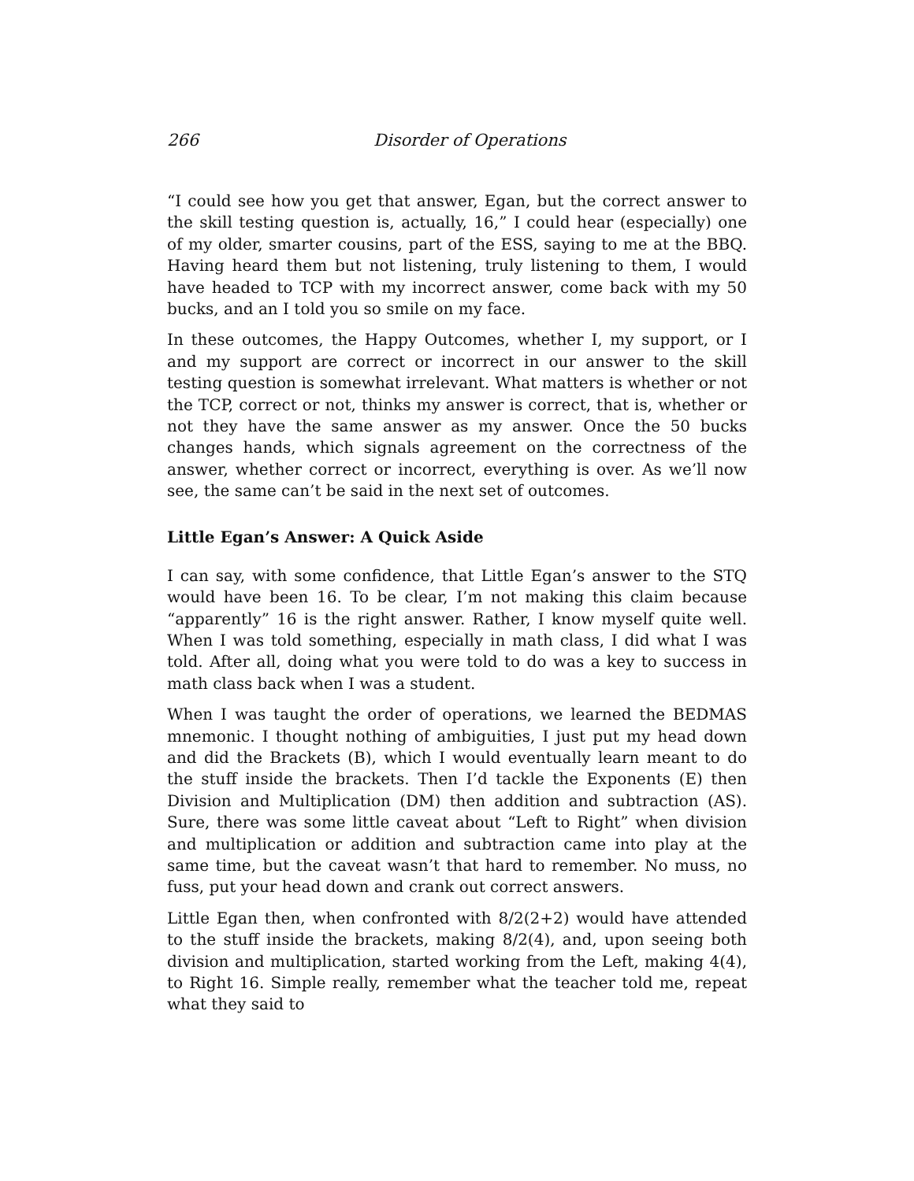266 Disorder of Operations
“I could see how you get that answer, Egan, but the correct answer to the skill testing question is, actually, 16,” I could hear (especially) one of my older, smarter cousins, part of the ESS, saying to me at the BBQ. Having heard them but not listening, truly listening to them, I would have headed to TCP with my incorrect answer, come back with my 50 bucks, and an I told you so smile on my face.
In these outcomes, the Happy Outcomes, whether I, my support, or I and my support are correct or incorrect in our answer to the skill testing question is somewhat irrelevant. What matters is whether or not the TCP, correct or not, thinks my answer is correct, that is, whether or not they have the same answer as my answer. Once the 50 bucks changes hands, which signals agreement on the correctness of the answer, whether correct or incorrect, everything is over. As we’ll now see, the same can’t be said in the next set of outcomes.
Little Egan’s Answer: A Quick Aside
I can say, with some confidence, that Little Egan’s answer to the STQ would have been 16. To be clear, I’m not making this claim because “apparently” 16 is the right answer. Rather, I know myself quite well. When I was told something, especially in math class, I did what I was told. After all, doing what you were told to do was a key to success in math class back when I was a student.
When I was taught the order of operations, we learned the BEDMAS mnemonic. I thought nothing of ambiguities, I just put my head down and did the Brackets (B), which I would eventually learn meant to do the stuff inside the brackets. Then I’d tackle the Exponents (E) then Division and Multiplication (DM) then addition and subtraction (AS). Sure, there was some little caveat about “Left to Right” when division and multiplication or addition and subtraction came into play at the same time, but the caveat wasn’t that hard to remember. No muss, no fuss, put your head down and crank out correct answers.
Little Egan then, when confronted with 8/2(2+2) would have attended to the stuff inside the brackets, making 8/2(4), and, upon seeing both division and multiplication, started working from the Left, making 4(4), to Right 16. Simple really, remember what the teacher told me, repeat what they said to